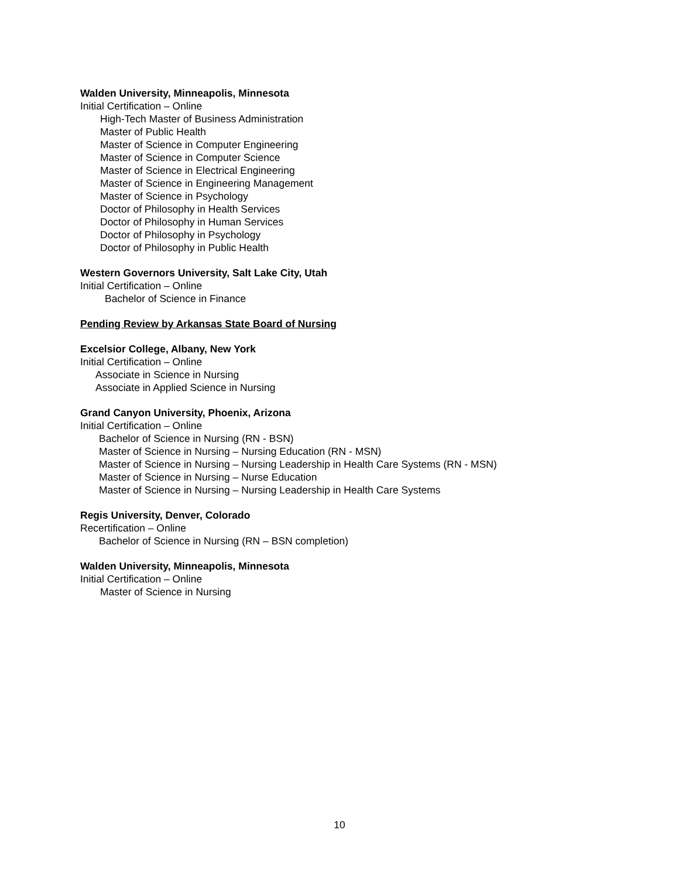Walden University, Minneapolis, Minnesota
Initial Certification – Online
High-Tech Master of Business Administration
Master of Public Health
Master of Science in Computer Engineering
Master of Science in Computer Science
Master of Science in Electrical Engineering
Master of Science in Engineering Management
Master of Science in Psychology
Doctor of Philosophy in Health Services
Doctor of Philosophy in Human Services
Doctor of Philosophy in Psychology
Doctor of Philosophy in Public Health
Western Governors University, Salt Lake City, Utah
Initial Certification – Online
Bachelor of Science in Finance
Pending Review by Arkansas State Board of Nursing
Excelsior College, Albany, New York
Initial Certification – Online
Associate in Science in Nursing
Associate in Applied Science in Nursing
Grand Canyon University, Phoenix, Arizona
Initial Certification – Online
Bachelor of Science in Nursing (RN - BSN)
Master of Science in Nursing – Nursing Education (RN - MSN)
Master of Science in Nursing – Nursing Leadership in Health Care Systems (RN - MSN)
Master of Science in Nursing – Nurse Education
Master of Science in Nursing – Nursing Leadership in Health Care Systems
Regis University, Denver, Colorado
Recertification – Online
Bachelor of Science in Nursing (RN – BSN completion)
Walden University, Minneapolis, Minnesota
Initial Certification – Online
Master of Science in Nursing
10